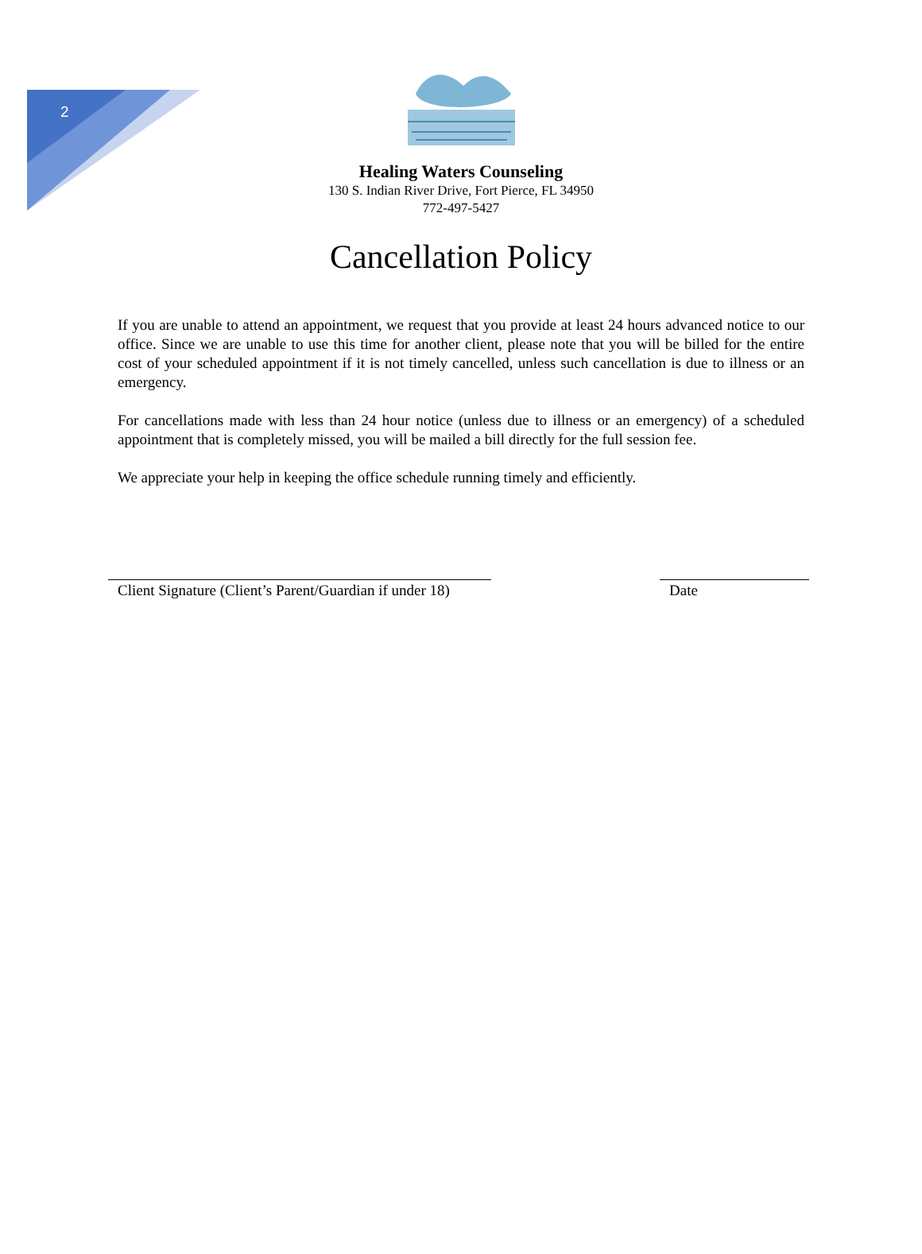2
Healing Waters Counseling
130 S. Indian River Drive, Fort Pierce, FL 34950
772-497-5427
Cancellation Policy
If you are unable to attend an appointment, we request that you provide at least 24 hours advanced notice to our office. Since we are unable to use this time for another client, please note that you will be billed for the entire cost of your scheduled appointment if it is not timely cancelled, unless such cancellation is due to illness or an emergency.
For cancellations made with less than 24 hour notice (unless due to illness or an emergency) of a scheduled appointment that is completely missed, you will be mailed a bill directly for the full session fee.
We appreciate your help in keeping the office schedule running timely and efficiently.
Client Signature (Client’s Parent/Guardian if under 18)
Date